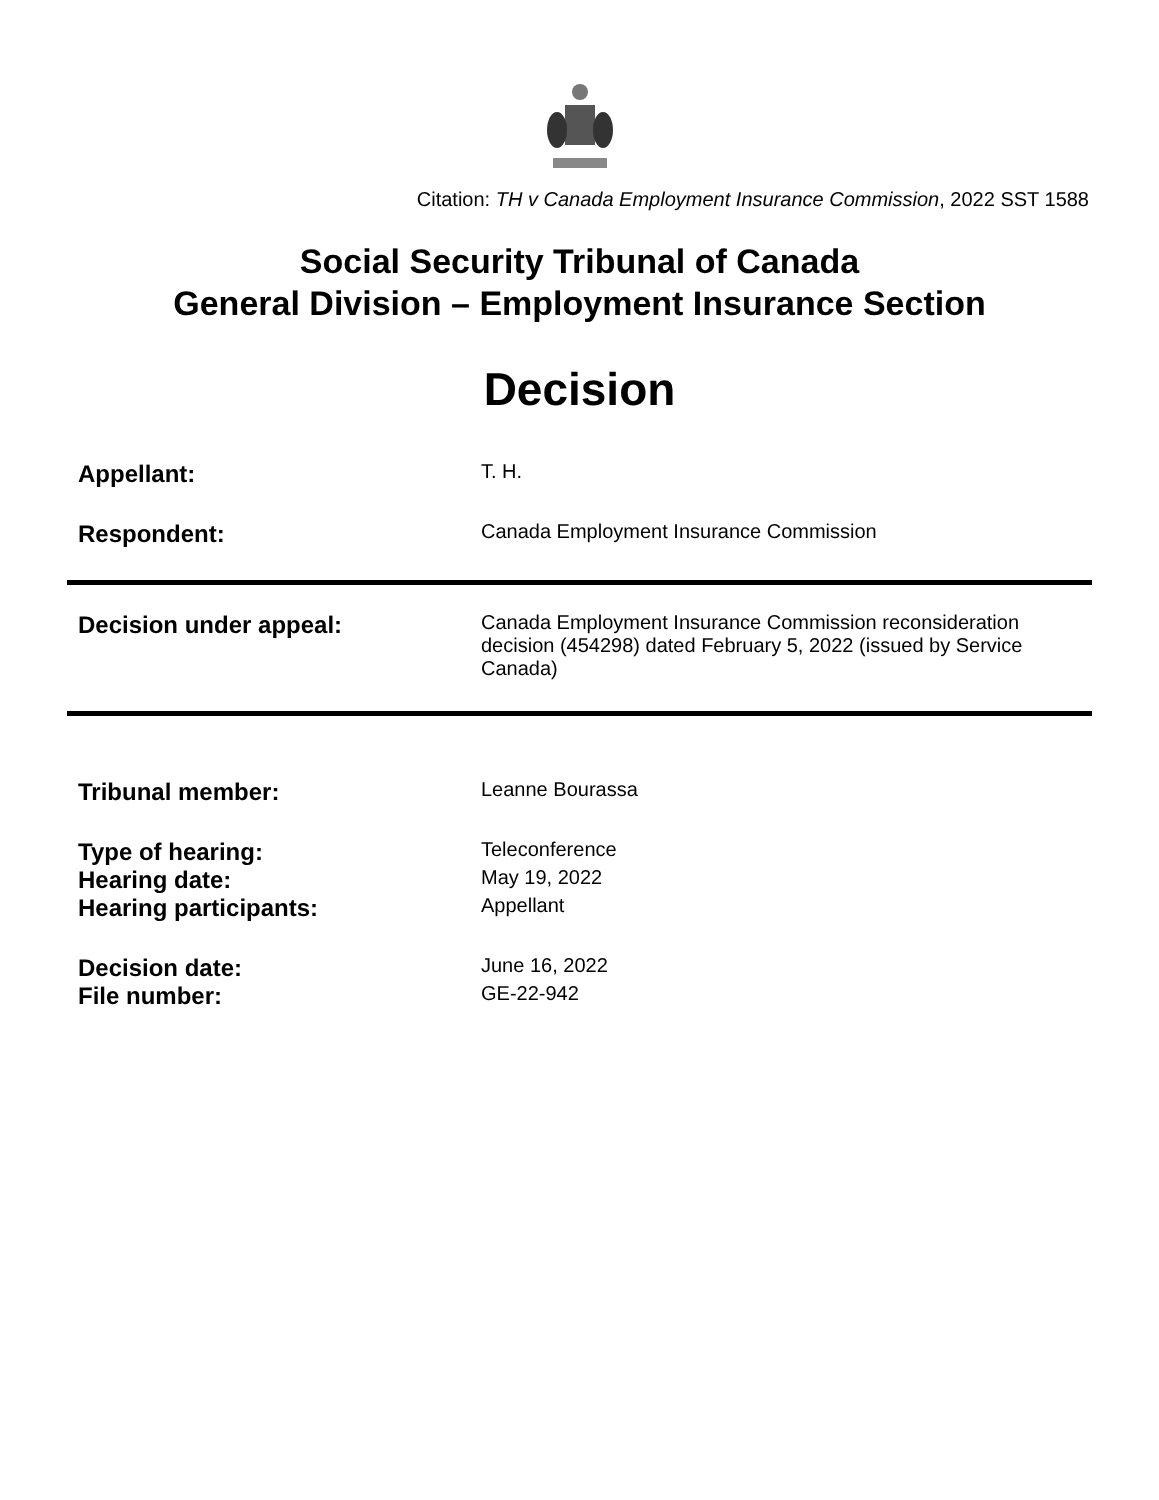Citation: TH v Canada Employment Insurance Commission, 2022 SST 1588
Social Security Tribunal of Canada
General Division – Employment Insurance Section
Decision
| Appellant: | T. H. |
| Respondent: | Canada Employment Insurance Commission |
| Decision under appeal: | Canada Employment Insurance Commission reconsideration decision (454298) dated February 5, 2022 (issued by Service Canada) |
| Tribunal member: | Leanne Bourassa |
| Type of hearing: | Teleconference |
| Hearing date: | May 19, 2022 |
| Hearing participants: | Appellant |
| Decision date: | June 16, 2022 |
| File number: | GE-22-942 |